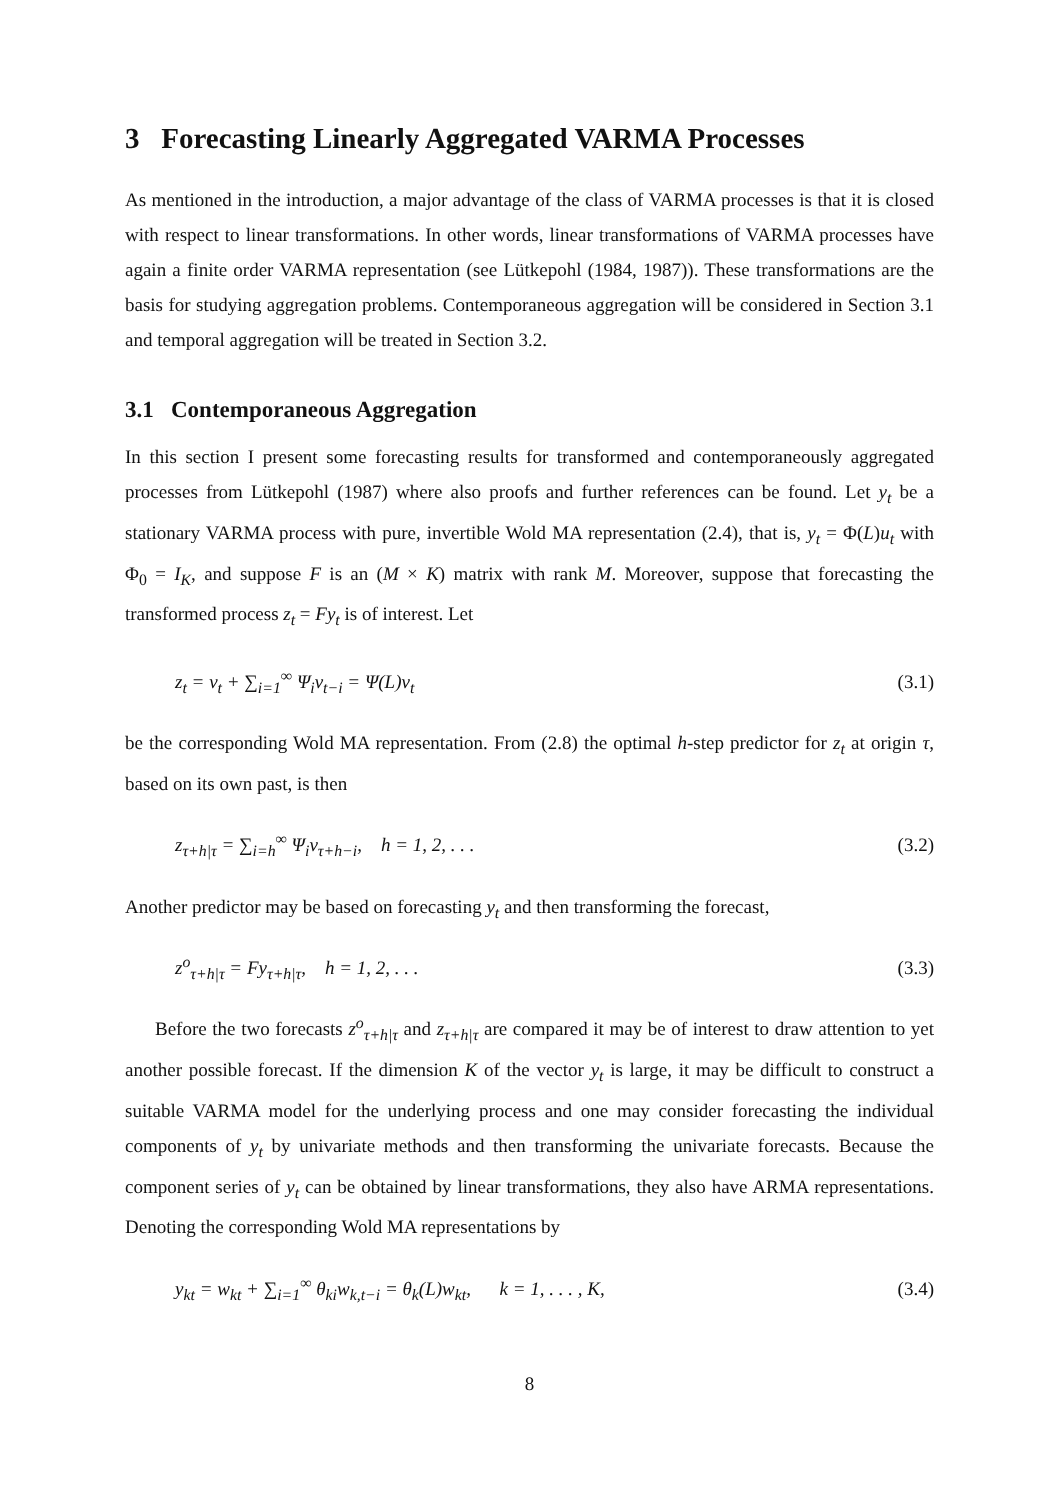3 Forecasting Linearly Aggregated VARMA Processes
As mentioned in the introduction, a major advantage of the class of VARMA processes is that it is closed with respect to linear transformations. In other words, linear transformations of VARMA processes have again a finite order VARMA representation (see Lütkepohl (1984, 1987)). These transformations are the basis for studying aggregation problems. Contemporaneous aggregation will be considered in Section 3.1 and temporal aggregation will be treated in Section 3.2.
3.1 Contemporaneous Aggregation
In this section I present some forecasting results for transformed and contemporaneously aggregated processes from Lütkepohl (1987) where also proofs and further references can be found. Let y<sub>t</sub> be a stationary VARMA process with pure, invertible Wold MA representation (2.4), that is, y<sub>t</sub> = Φ(L)u<sub>t</sub> with Φ<sub>0</sub> = I<sub>K</sub>, and suppose F is an (M × K) matrix with rank M. Moreover, suppose that forecasting the transformed process z<sub>t</sub> = Fy<sub>t</sub> is of interest. Let
z<sub>t</sub> = v<sub>t</sub> + ∑<sub>i=1</sub><sup>∞</sup> Ψ<sub>i</sub>v<sub>t−i</sub> = Ψ(L)v<sub>t</sub> (3.1)
be the corresponding Wold MA representation. From (2.8) the optimal h-step predictor for z<sub>t</sub> at origin τ, based on its own past, is then
z<sub>τ+h|τ</sub> = ∑<sub>i=h</sub><sup>∞</sup> Ψ<sub>i</sub>v<sub>τ+h−i</sub>, h = 1, 2, . . . (3.2)
Another predictor may be based on forecasting y<sub>t</sub> and then transforming the forecast,
z<sup>o</sup><sub>τ+h|τ</sub> = Fy<sub>τ+h|τ</sub>, h = 1, 2, . . . (3.3)
Before the two forecasts z<sup>o</sup><sub>τ+h|τ</sub> and z<sub>τ+h|τ</sub> are compared it may be of interest to draw attention to yet another possible forecast. If the dimension K of the vector y<sub>t</sub> is large, it may be difficult to construct a suitable VARMA model for the underlying process and one may consider forecasting the individual components of y<sub>t</sub> by univariate methods and then transforming the univariate forecasts. Because the component series of y<sub>t</sub> can be obtained by linear transformations, they also have ARMA representations. Denoting the corresponding Wold MA representations by
y<sub>kt</sub> = w<sub>kt</sub> + ∑<sub>i=1</sub><sup>∞</sup> θ<sub>ki</sub>w<sub>k,t−i</sub> = θ<sub>k</sub>(L)w<sub>kt</sub>, k = 1, . . . , K, (3.4)
8